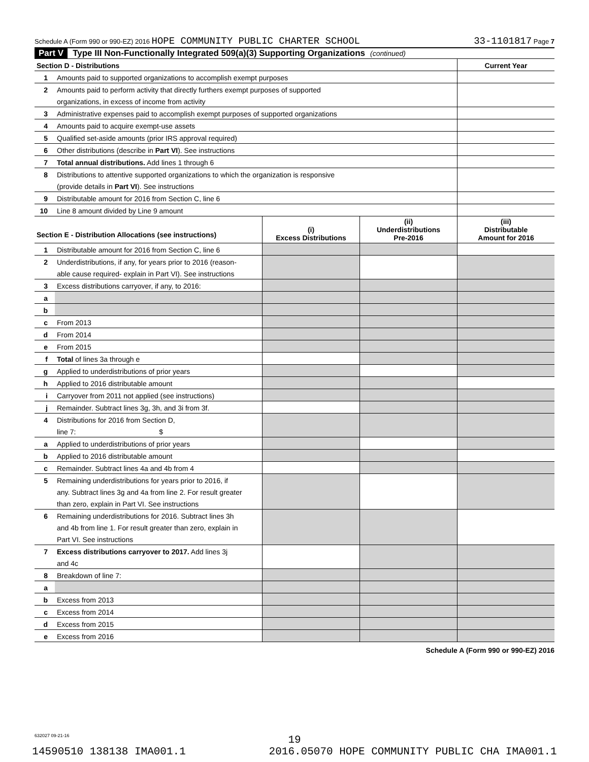Schedule A (Form 990 or 990-EZ) 2016 HOPE COMMUNITY PUBLIC CHARTER SCHOOL 33-1101817 Page 7
Part V Type III Non-Functionally Integrated 509(a)(3) Supporting Organizations (continued)
| Section D - Distributions | | Current Year |
| 1 | Amounts paid to supported organizations to accomplish exempt purposes | |
| 2 | Amounts paid to perform activity that directly furthers exempt purposes of supported | |
| | organizations, in excess of income from activity | |
| 3 | Administrative expenses paid to accomplish exempt purposes of supported organizations | |
| 4 | Amounts paid to acquire exempt-use assets | |
| 5 | Qualified set-aside amounts (prior IRS approval required) | |
| 6 | Other distributions (describe in Part VI ). See instructions | |
| 7 | Total annual distributions. Add lines 1 through 6 | |
| 8 | Distributions to attentive supported organizations to which the organization is responsive | |
| | (provide details in Part VI ). See instructions | |
| 9 | Distributable amount for 2016 from Section C, line 6 | |
| 10 | Line 8 amount divided by Line 9 amount | |
| Section E - Distribution Allocations (see instructions) | | (i) Excess Distributions | (ii) Underdistributions Pre-2016 | (iii) Distributable Amount for 2016 |
| 1 | Distributable amount for 2016 from Section C, line 6 | | | |
| 2 | Underdistributions, if any, for years prior to 2016 (reason- | | | |
| | able cause required- explain in Part VI). See instructions | | | |
| 3 | Excess distributions carryover, if any, to 2016: | | | |
| a | | | | |
| b | | | | |
| c | From 2013 | | | |
| d | From 2014 | | | |
| e | From 2015 | | | |
| f | Total of lines 3a through e | | | |
| g | Applied to underdistributions of prior years | | | |
| h | Applied to 2016 distributable amount | | | |
| i | Carryover from 2011 not applied (see instructions) | | | |
| j | Remainder. Subtract lines 3g, 3h, and 3i from 3f. | | | |
| 4 | Distributions for 2016 from Section D, | | | |
| | line 7: $ | | | |
| a | Applied to underdistributions of prior years | | | |
| b | Applied to 2016 distributable amount | | | |
| c | Remainder. Subtract lines 4a and 4b from 4 | | | |
| 5 | Remaining underdistributions for years prior to 2016, if | | | |
| | any. Subtract lines 3g and 4a from line 2. For result greater | | | |
| | than zero, explain in Part VI. See instructions | | | |
| 6 | Remaining underdistributions for 2016. Subtract lines 3h | | | |
| | and 4b from line 1. For result greater than zero, explain in | | | |
| | Part VI. See instructions | | | |
| 7 | Excess distributions carryover to 2017. Add lines 3j | | | |
| | and 4c | | | |
| 8 | Breakdown of line 7: | | | |
| a | | | | |
| b | Excess from 2013 | | | |
| c | Excess from 2014 | | | |
| d | Excess from 2015 | | | |
| e | Excess from 2016 | | | |
Schedule A (Form 990 or 990-EZ) 2016
632027 09-21-16
19
14590510 138138 IMA001.1 2016.05070 HOPE COMMUNITY PUBLIC CHA IMA001.1